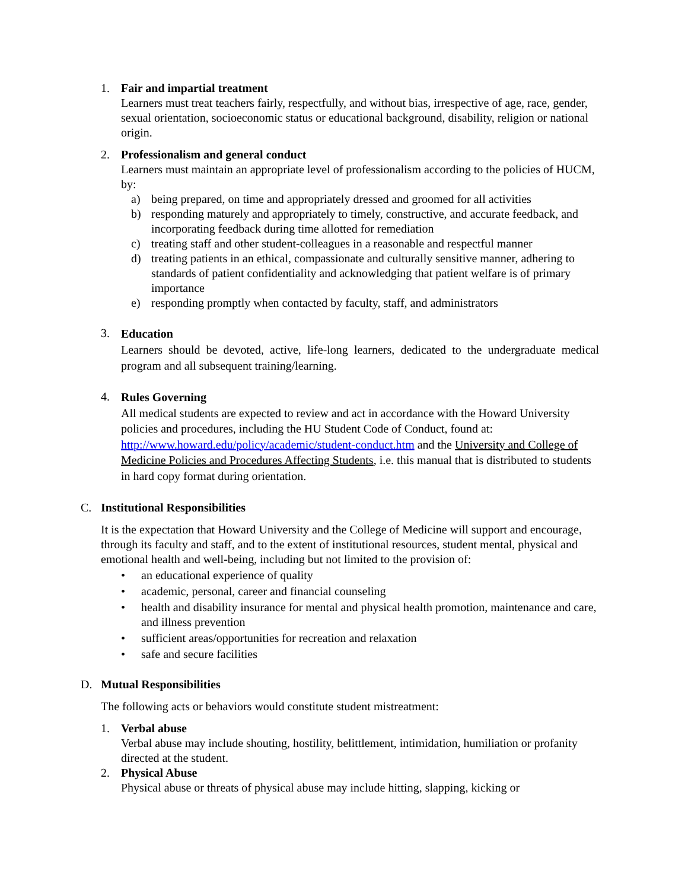1. Fair and impartial treatment
Learners must treat teachers fairly, respectfully, and without bias, irrespective of age, race, gender, sexual orientation, socioeconomic status or educational background, disability, religion or national origin.
2. Professionalism and general conduct
Learners must maintain an appropriate level of professionalism according to the policies of HUCM, by:
a) being prepared, on time and appropriately dressed and groomed for all activities
b) responding maturely and appropriately to timely, constructive, and accurate feedback, and incorporating feedback during time allotted for remediation
c) treating staff and other student-colleagues in a reasonable and respectful manner
d) treating patients in an ethical, compassionate and culturally sensitive manner, adhering to standards of patient confidentiality and acknowledging that patient welfare is of primary importance
e) responding promptly when contacted by faculty, staff, and administrators
3.
Education
Learners should be devoted, active, life-long learners, dedicated to the undergraduate medical program and all subsequent training/learning.
4.
Rules Governing
All medical students are expected to review and act in accordance with the Howard University policies and procedures, including the HU Student Code of Conduct, found at: http://www.howard.edu/policy/academic/student-conduct.htm and the University and College of Medicine Policies and Procedures Affecting Students, i.e. this manual that is distributed to students in hard copy format during orientation.
C. Institutional Responsibilities
It is the expectation that Howard University and the College of Medicine will support and encourage, through its faculty and staff, and to the extent of institutional resources, student mental, physical and emotional health and well-being, including but not limited to the provision of:
• an educational experience of quality
• academic, personal, career and financial counseling
• health and disability insurance for mental and physical health promotion, maintenance and care, and illness prevention
• sufficient areas/opportunities for recreation and relaxation
• safe and secure facilities
D. Mutual Responsibilities
The following acts or behaviors would constitute student mistreatment:
1. Verbal abuse
Verbal abuse may include shouting, hostility, belittlement, intimidation, humiliation or profanity directed at the student.
2. Physical Abuse
Physical abuse or threats of physical abuse may include hitting, slapping, kicking or